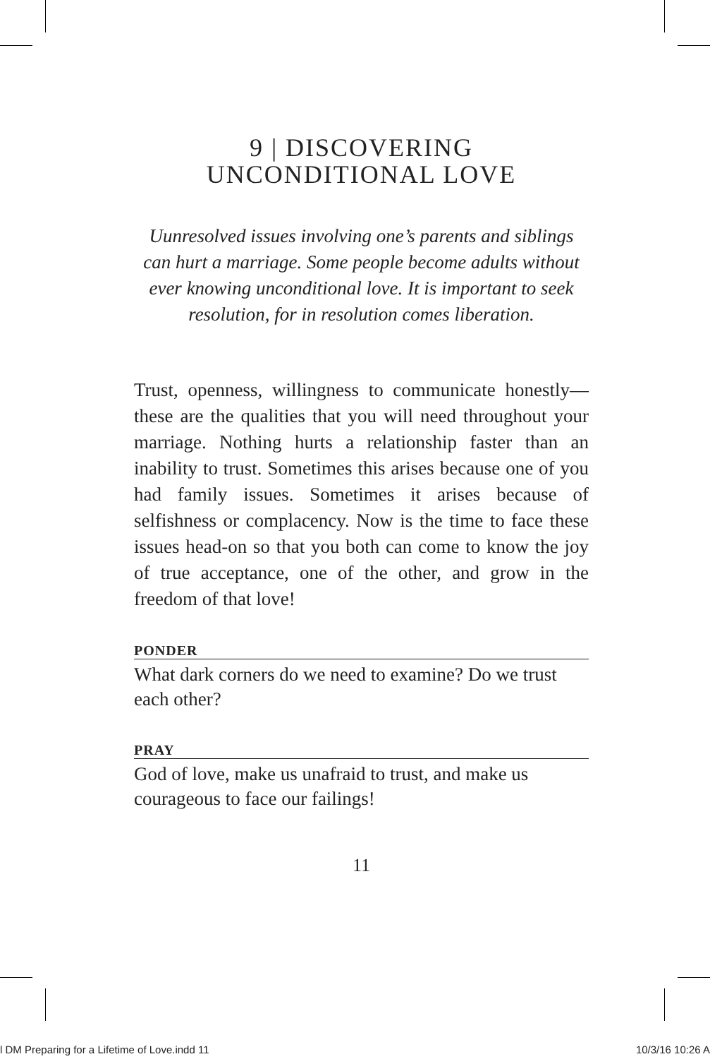9 | DISCOVERING
UNCONDITIONAL LOVE
Uunresolved issues involving one’s parents and siblings can hurt a marriage. Some people become adults without ever knowing unconditional love. It is important to seek resolution, for in resolution comes liberation.
Trust, openness, willingness to communicate honest­ly—these are the qualities that you will need through­out your marriage. Nothing hurts a relationship fast­er than an inability to trust. Sometimes this arises because one of you had family issues. Sometimes it arises because of selfishness or complacency. Now is the time to face these issues head-on so that you both can come to know the joy of true acceptance, one of the other, and grow in the freedom of that love!
PONDER
What dark corners do we need to examine? Do we trust each other?
PRAY
God of love, make us unafraid to trust, and make us courageous to face our failings!
11
l DM Preparing for a Lifetime of Love.indd 11 10/3/16 10:26 A